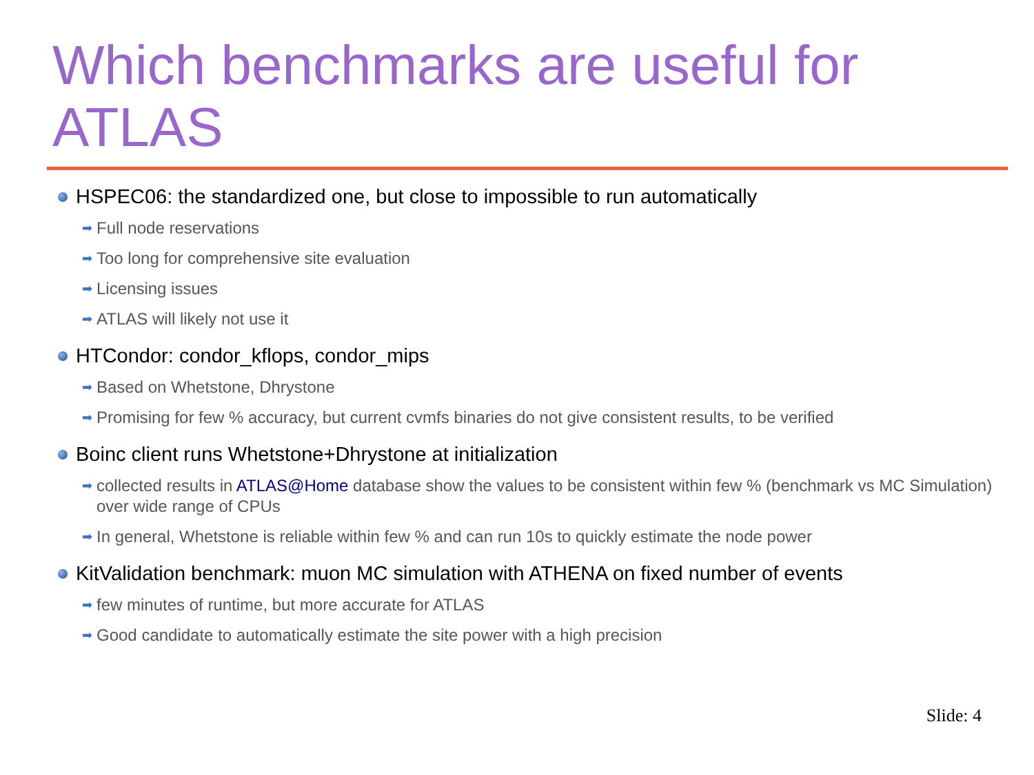Which benchmarks are useful for ATLAS
HSPEC06: the standardized one, but close to impossible to run automatically
➡ Full node reservations
➡ Too long for comprehensive site evaluation
➡ Licensing issues
➡ ATLAS will likely not use it
HTCondor: condor_kflops, condor_mips
➡ Based on Whetstone, Dhrystone
➡ Promising for few % accuracy, but current cvmfs binaries do not give consistent results, to be verified
Boinc client runs Whetstone+Dhrystone at initialization
➡ collected results in ATLAS@Home database show the values to be consistent within few % (benchmark vs MC Simulation) over wide range of CPUs
➡ In general, Whetstone is reliable within few % and can run 10s to quickly estimate the node power
KitValidation benchmark: muon MC simulation with ATHENA on fixed number of events
➡ few minutes of runtime, but more accurate for ATLAS
➡ Good candidate to automatically estimate the site power with a high precision
Slide: 4